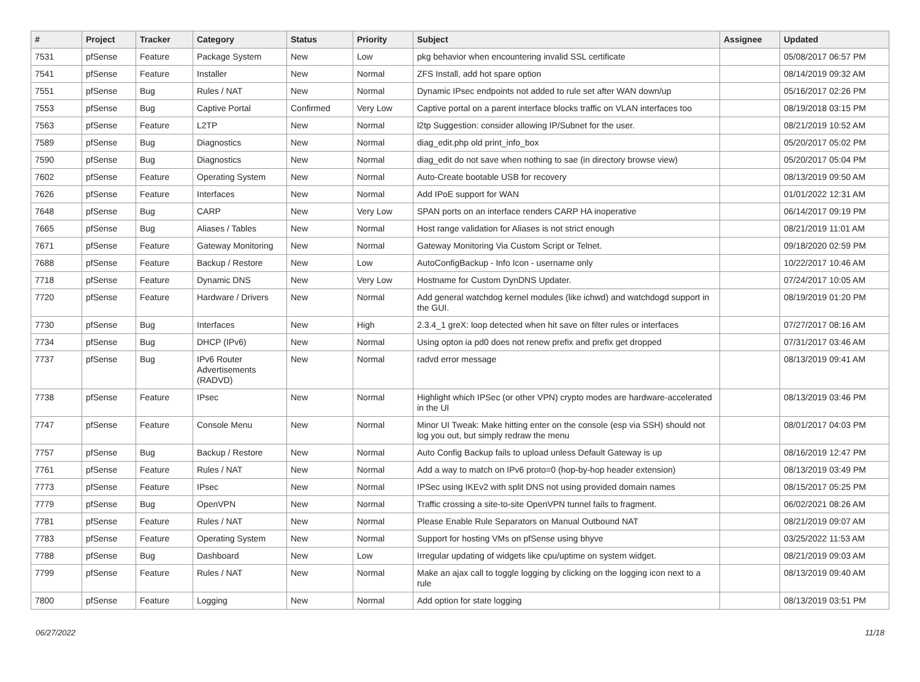| # | Project | Tracker | Category | Status | Priority | Subject | Assignee | Updated |
| --- | --- | --- | --- | --- | --- | --- | --- | --- |
| 7531 | pfSense | Feature | Package System | New | Low | pkg behavior when encountering invalid SSL certificate | | 05/08/2017 06:57 PM |
| 7541 | pfSense | Feature | Installer | New | Normal | ZFS Install, add hot spare option | | 08/14/2019 09:32 AM |
| 7551 | pfSense | Bug | Rules / NAT | New | Normal | Dynamic IPsec endpoints not added to rule set after WAN down/up | | 05/16/2017 02:26 PM |
| 7553 | pfSense | Bug | Captive Portal | Confirmed | Very Low | Captive portal on a parent interface blocks traffic on VLAN interfaces too | | 08/19/2018 03:15 PM |
| 7563 | pfSense | Feature | L2TP | New | Normal | l2tp Suggestion: consider allowing IP/Subnet for the user. | | 08/21/2019 10:52 AM |
| 7589 | pfSense | Bug | Diagnostics | New | Normal | diag_edit.php old print_info_box | | 05/20/2017 05:02 PM |
| 7590 | pfSense | Bug | Diagnostics | New | Normal | diag_edit do not save when nothing to sae (in directory browse view) | | 05/20/2017 05:04 PM |
| 7602 | pfSense | Feature | Operating System | New | Normal | Auto-Create bootable USB for recovery | | 08/13/2019 09:50 AM |
| 7626 | pfSense | Feature | Interfaces | New | Normal | Add IPoE support for WAN | | 01/01/2022 12:31 AM |
| 7648 | pfSense | Bug | CARP | New | Very Low | SPAN ports on an interface renders CARP HA inoperative | | 06/14/2017 09:19 PM |
| 7665 | pfSense | Bug | Aliases / Tables | New | Normal | Host range validation for Aliases is not strict enough | | 08/21/2019 11:01 AM |
| 7671 | pfSense | Feature | Gateway Monitoring | New | Normal | Gateway Monitoring Via Custom Script or Telnet. | | 09/18/2020 02:59 PM |
| 7688 | pfSense | Feature | Backup / Restore | New | Low | AutoConfigBackup - Info Icon - username only | | 10/22/2017 10:46 AM |
| 7718 | pfSense | Feature | Dynamic DNS | New | Very Low | Hostname for Custom DynDNS Updater. | | 07/24/2017 10:05 AM |
| 7720 | pfSense | Feature | Hardware / Drivers | New | Normal | Add general watchdog kernel modules (like ichwd) and watchdogd support in the GUI. | | 08/19/2019 01:20 PM |
| 7730 | pfSense | Bug | Interfaces | New | High | 2.3.4_1 greX: loop detected when hit save on filter rules or interfaces | | 07/27/2017 08:16 AM |
| 7734 | pfSense | Bug | DHCP (IPv6) | New | Normal | Using opton ia pd0 does not renew prefix and prefix get dropped | | 07/31/2017 03:46 AM |
| 7737 | pfSense | Bug | IPv6 Router Advertisements (RADVD) | New | Normal | radvd error message | | 08/13/2019 09:41 AM |
| 7738 | pfSense | Feature | IPsec | New | Normal | Highlight which IPSec (or other VPN) crypto modes are hardware-accelerated in the UI | | 08/13/2019 03:46 PM |
| 7747 | pfSense | Feature | Console Menu | New | Normal | Minor UI Tweak: Make hitting enter on the console (esp via SSH) should not log you out, but simply redraw the menu | | 08/01/2017 04:03 PM |
| 7757 | pfSense | Bug | Backup / Restore | New | Normal | Auto Config Backup fails to upload unless Default Gateway is up | | 08/16/2019 12:47 PM |
| 7761 | pfSense | Feature | Rules / NAT | New | Normal | Add a way to match on IPv6 proto=0 (hop-by-hop header extension) | | 08/13/2019 03:49 PM |
| 7773 | pfSense | Feature | IPsec | New | Normal | IPSec using IKEv2 with split DNS not using provided domain names | | 08/15/2017 05:25 PM |
| 7779 | pfSense | Bug | OpenVPN | New | Normal | Traffic crossing a site-to-site OpenVPN tunnel fails to fragment. | | 06/02/2021 08:26 AM |
| 7781 | pfSense | Feature | Rules / NAT | New | Normal | Please Enable Rule Separators on Manual Outbound NAT | | 08/21/2019 09:07 AM |
| 7783 | pfSense | Feature | Operating System | New | Normal | Support for hosting VMs on pfSense using bhyve | | 03/25/2022 11:53 AM |
| 7788 | pfSense | Bug | Dashboard | New | Low | Irregular updating of widgets like cpu/uptime on system widget. | | 08/21/2019 09:03 AM |
| 7799 | pfSense | Feature | Rules / NAT | New | Normal | Make an ajax call to toggle logging by clicking on the logging icon next to a rule | | 08/13/2019 09:40 AM |
| 7800 | pfSense | Feature | Logging | New | Normal | Add option for state logging | | 08/13/2019 03:51 PM |
06/27/2022 11/18